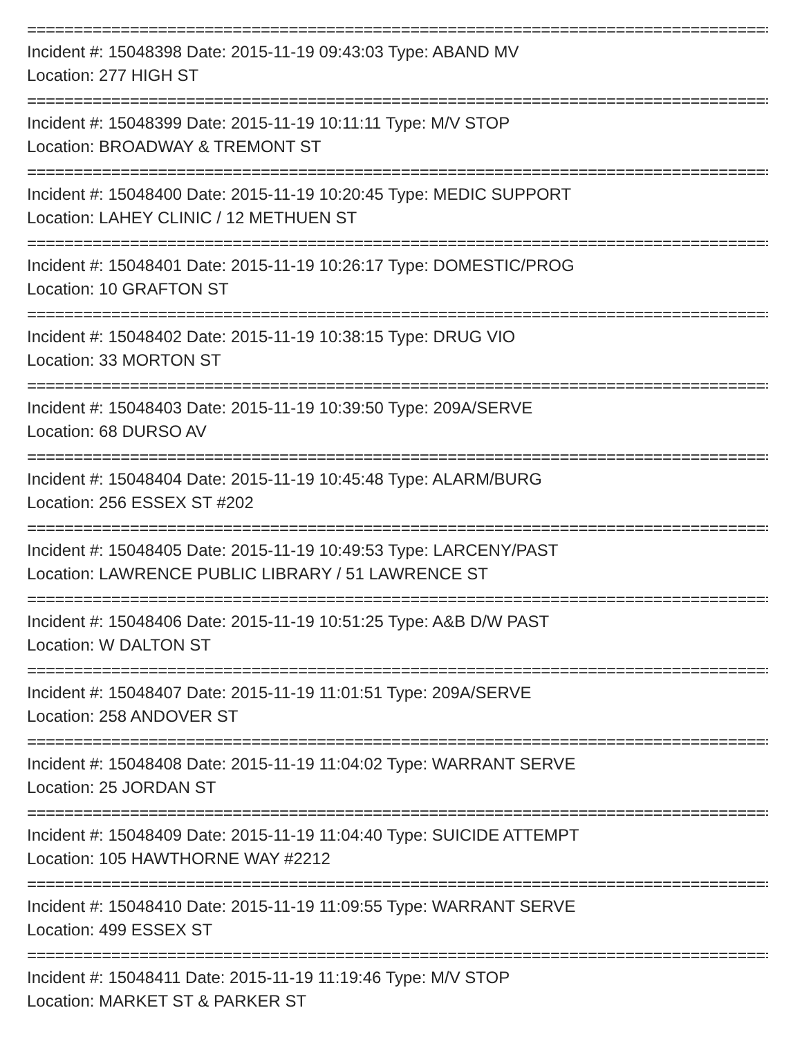================================================================================
Incident #: 15048398 Date: 2015-11-19 09:43:03 Type: ABAND MV
Location: 277 HIGH ST
================================================================================
Incident #: 15048399 Date: 2015-11-19 10:11:11 Type: M/V STOP
Location: BROADWAY & TREMONT ST
================================================================================
Incident #: 15048400 Date: 2015-11-19 10:20:45 Type: MEDIC SUPPORT
Location: LAHEY CLINIC / 12 METHUEN ST
================================================================================
Incident #: 15048401 Date: 2015-11-19 10:26:17 Type: DOMESTIC/PROG
Location: 10 GRAFTON ST
================================================================================
Incident #: 15048402 Date: 2015-11-19 10:38:15 Type: DRUG VIO
Location: 33 MORTON ST
================================================================================
Incident #: 15048403 Date: 2015-11-19 10:39:50 Type: 209A/SERVE
Location: 68 DURSO AV
================================================================================
Incident #: 15048404 Date: 2015-11-19 10:45:48 Type: ALARM/BURG
Location: 256 ESSEX ST #202
================================================================================
Incident #: 15048405 Date: 2015-11-19 10:49:53 Type: LARCENY/PAST
Location: LAWRENCE PUBLIC LIBRARY / 51 LAWRENCE ST
================================================================================
Incident #: 15048406 Date: 2015-11-19 10:51:25 Type: A&B D/W PAST
Location: W DALTON ST
================================================================================
Incident #: 15048407 Date: 2015-11-19 11:01:51 Type: 209A/SERVE
Location: 258 ANDOVER ST
================================================================================
Incident #: 15048408 Date: 2015-11-19 11:04:02 Type: WARRANT SERVE
Location: 25 JORDAN ST
================================================================================
Incident #: 15048409 Date: 2015-11-19 11:04:40 Type: SUICIDE ATTEMPT
Location: 105 HAWTHORNE WAY #2212
================================================================================
Incident #: 15048410 Date: 2015-11-19 11:09:55 Type: WARRANT SERVE
Location: 499 ESSEX ST
================================================================================
Incident #: 15048411 Date: 2015-11-19 11:19:46 Type: M/V STOP
Location: MARKET ST & PARKER ST